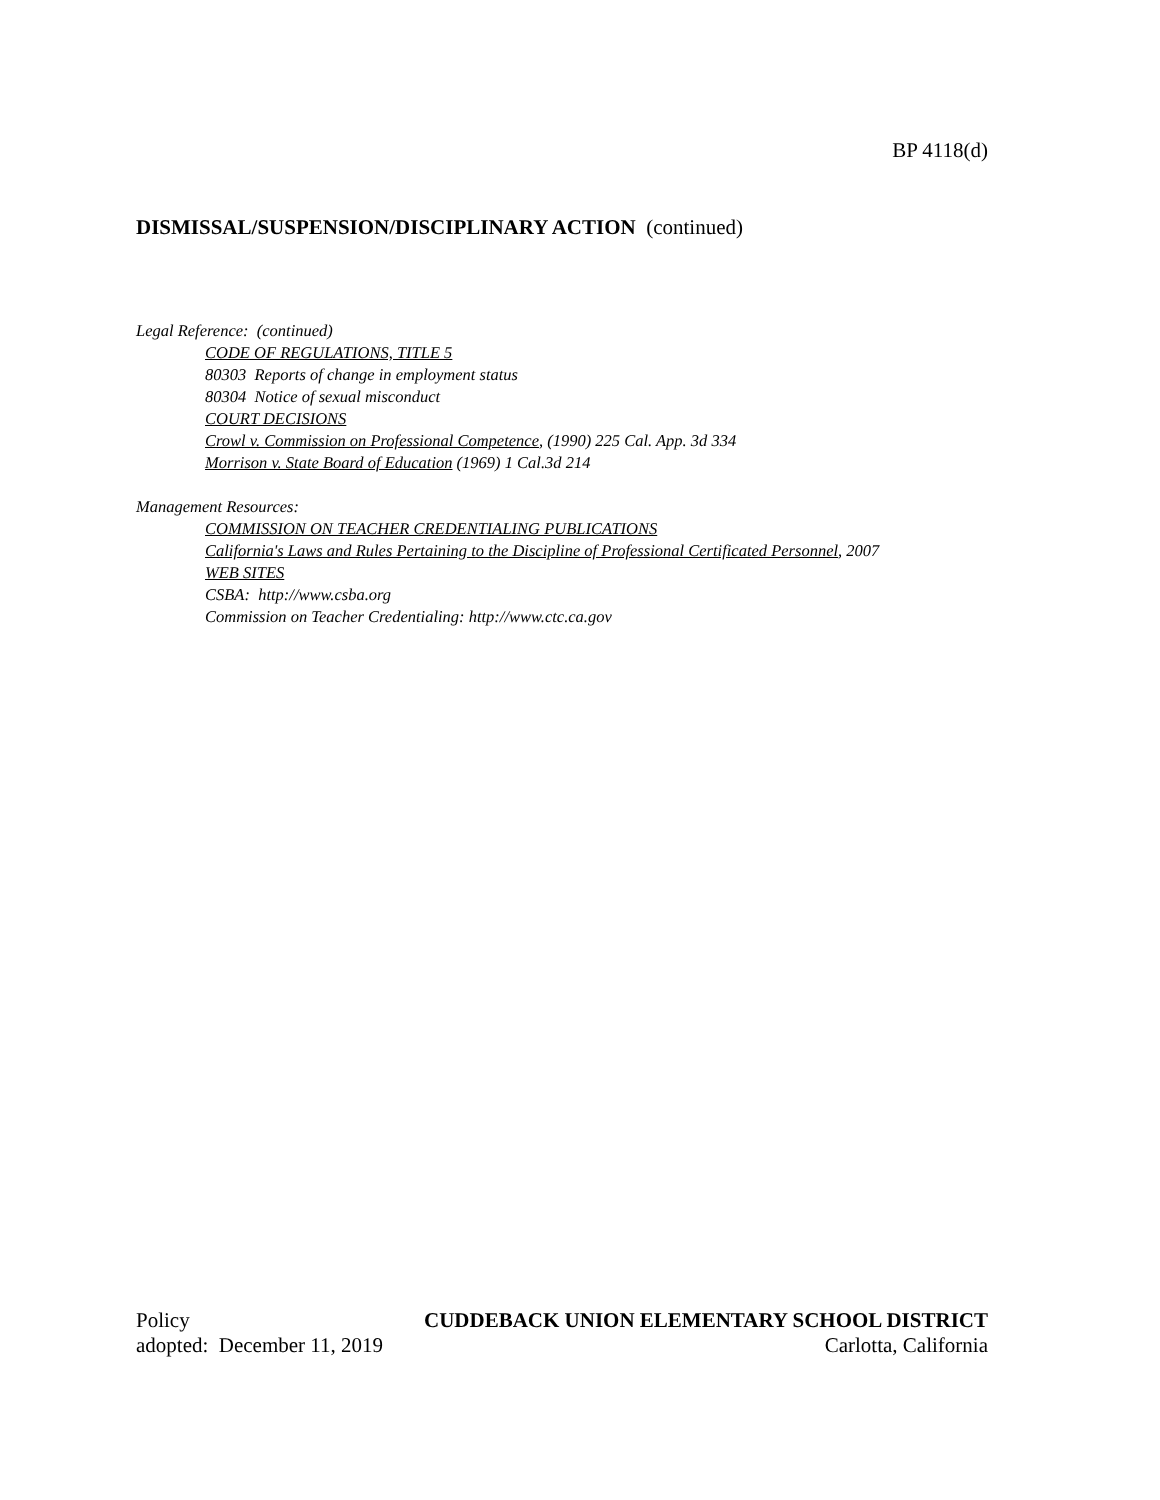BP 4118(d)
DISMISSAL/SUSPENSION/DISCIPLINARY ACTION (continued)
Legal Reference: (continued)
CODE OF REGULATIONS, TITLE 5
80303 Reports of change in employment status
80304 Notice of sexual misconduct
COURT DECISIONS
Crowl v. Commission on Professional Competence, (1990) 225 Cal. App. 3d 334
Morrison v. State Board of Education (1969) 1 Cal.3d 214
Management Resources:
COMMISSION ON TEACHER CREDENTIALING PUBLICATIONS
California's Laws and Rules Pertaining to the Discipline of Professional Certificated Personnel, 2007
WEB SITES
CSBA: http://www.csba.org
Commission on Teacher Credentialing: http://www.ctc.ca.gov
Policy CUDDEBACK UNION ELEMENTARY SCHOOL DISTRICT
adopted: December 11, 2019 Carlotta, California